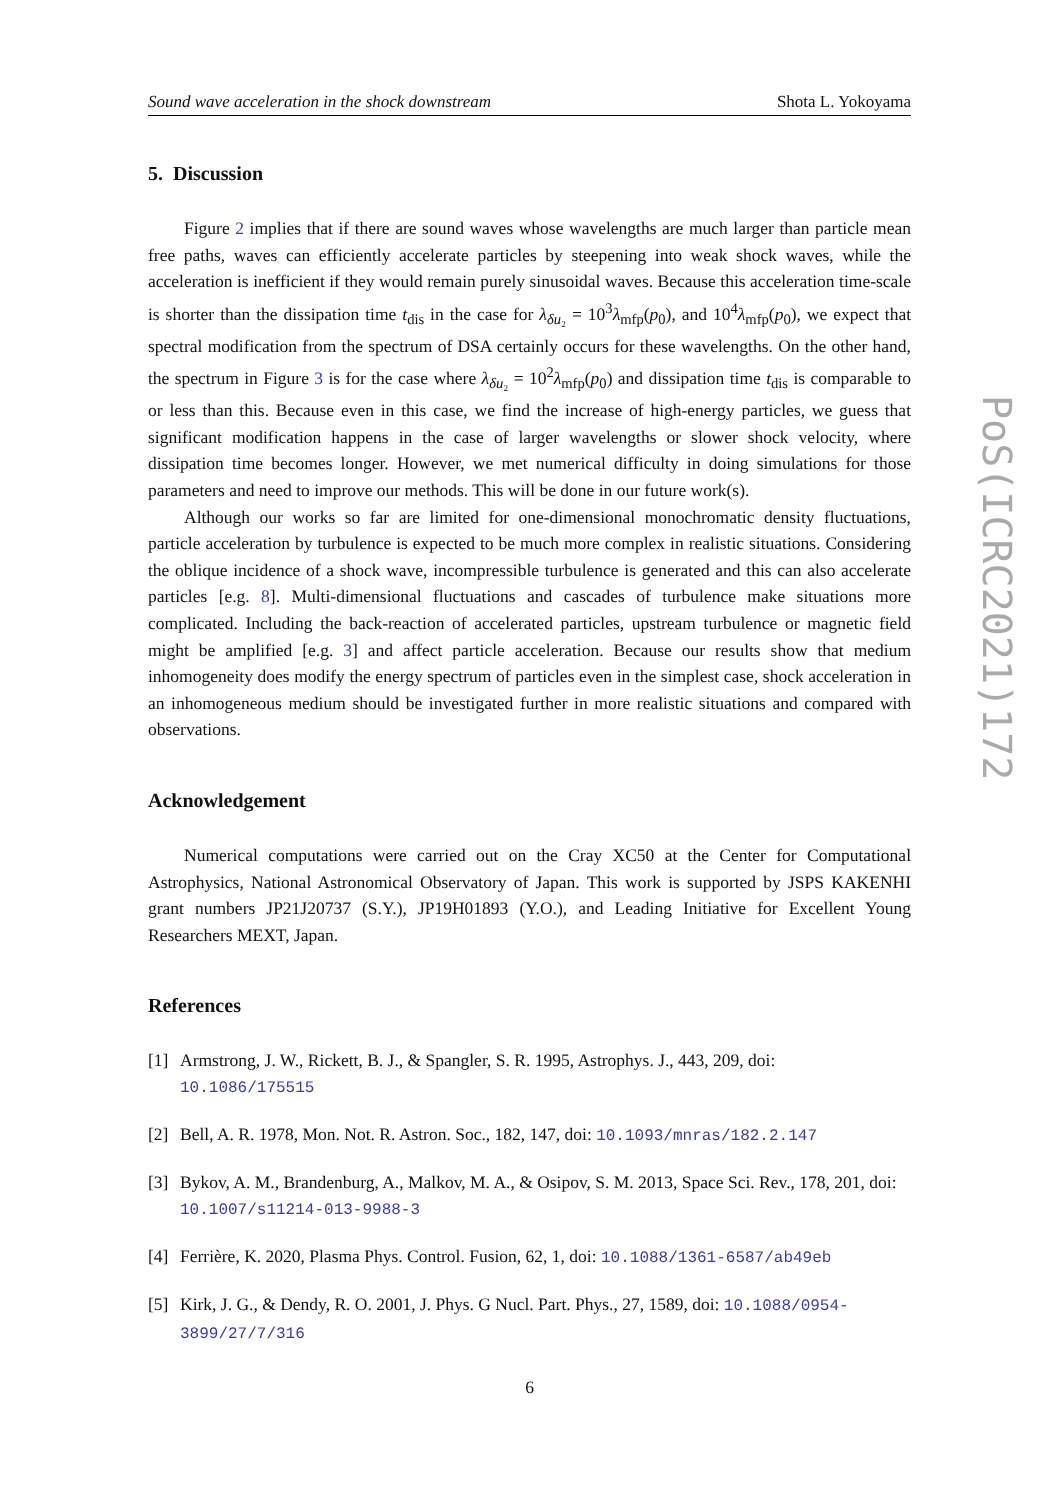Sound wave acceleration in the shock downstream Shota L. Yokoyama
5. Discussion
Figure 2 implies that if there are sound waves whose wavelengths are much larger than particle mean free paths, waves can efficiently accelerate particles by steepening into weak shock waves, while the acceleration is inefficient if they would remain purely sinusoidal waves. Because this acceleration time-scale is shorter than the dissipation time t<sub>dis</sub> in the case for λ<sub>δu₂</sub> = 10<sup>3</sup>λ<sub>mfp</sub>(p<sub>0</sub>), and 10<sup>4</sup>λ<sub>mfp</sub>(p<sub>0</sub>), we expect that spectral modification from the spectrum of DSA certainly occurs for these wavelengths. On the other hand, the spectrum in Figure 3 is for the case where λ<sub>δu₂</sub> = 10<sup>2</sup>λ<sub>mfp</sub>(p<sub>0</sub>) and dissipation time t<sub>dis</sub> is comparable to or less than this. Because even in this case, we find the increase of high-energy particles, we guess that significant modification happens in the case of larger wavelengths or slower shock velocity, where dissipation time becomes longer. However, we met numerical difficulty in doing simulations for those parameters and need to improve our methods. This will be done in our future work(s).
Although our works so far are limited for one-dimensional monochromatic density fluctuations, particle acceleration by turbulence is expected to be much more complex in realistic situations. Considering the oblique incidence of a shock wave, incompressible turbulence is generated and this can also accelerate particles [e.g. 8]. Multi-dimensional fluctuations and cascades of turbulence make situations more complicated. Including the back-reaction of accelerated particles, upstream turbulence or magnetic field might be amplified [e.g. 3] and affect particle acceleration. Because our results show that medium inhomogeneity does modify the energy spectrum of particles even in the simplest case, shock acceleration in an inhomogeneous medium should be investigated further in more realistic situations and compared with observations.
Acknowledgement
Numerical computations were carried out on the Cray XC50 at the Center for Computational Astrophysics, National Astronomical Observatory of Japan. This work is supported by JSPS KAKENHI grant numbers JP21J20737 (S.Y.), JP19H01893 (Y.O.), and Leading Initiative for Excellent Young Researchers MEXT, Japan.
References
[1] Armstrong, J. W., Rickett, B. J., & Spangler, S. R. 1995, Astrophys. J., 443, 209, doi: 10.1086/175515
[2] Bell, A. R. 1978, Mon. Not. R. Astron. Soc., 182, 147, doi: 10.1093/mnras/182.2.147
[3] Bykov, A. M., Brandenburg, A., Malkov, M. A., & Osipov, S. M. 2013, Space Sci. Rev., 178, 201, doi: 10.1007/s11214-013-9988-3
[4] Ferrière, K. 2020, Plasma Phys. Control. Fusion, 62, 1, doi: 10.1088/1361-6587/ab49eb
[5] Kirk, J. G., & Dendy, R. O. 2001, J. Phys. G Nucl. Part. Phys., 27, 1589, doi: 10.1088/0954-3899/27/7/316
6
PoS(ICRC2021)172